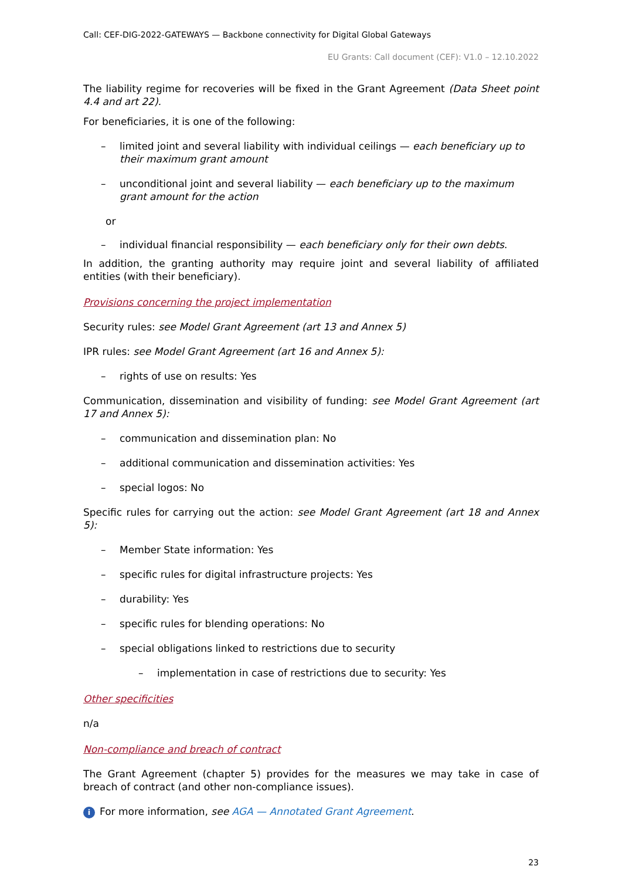Call: CEF-DIG-2022-GATEWAYS — Backbone connectivity for Digital Global Gateways
EU Grants: Call document (CEF): V1.0 – 12.10.2022
The liability regime for recoveries will be fixed in the Grant Agreement (Data Sheet point 4.4 and art 22).
For beneficiaries, it is one of the following:
– limited joint and several liability with individual ceilings — each beneficiary up to their maximum grant amount
– unconditional joint and several liability — each beneficiary up to the maximum grant amount for the action
or
– individual financial responsibility — each beneficiary only for their own debts.
In addition, the granting authority may require joint and several liability of affiliated entities (with their beneficiary).
Provisions concerning the project implementation
Security rules: see Model Grant Agreement (art 13 and Annex 5)
IPR rules: see Model Grant Agreement (art 16 and Annex 5):
– rights of use on results: Yes
Communication, dissemination and visibility of funding: see Model Grant Agreement (art 17 and Annex 5):
– communication and dissemination plan: No
– additional communication and dissemination activities: Yes
– special logos: No
Specific rules for carrying out the action: see Model Grant Agreement (art 18 and Annex 5):
– Member State information: Yes
– specific rules for digital infrastructure projects: Yes
– durability: Yes
– specific rules for blending operations: No
– special obligations linked to restrictions due to security
– implementation in case of restrictions due to security: Yes
Other specificities
n/a
Non-compliance and breach of contract
The Grant Agreement (chapter 5) provides for the measures we may take in case of breach of contract (and other non-compliance issues).
i For more information, see AGA — Annotated Grant Agreement.
23